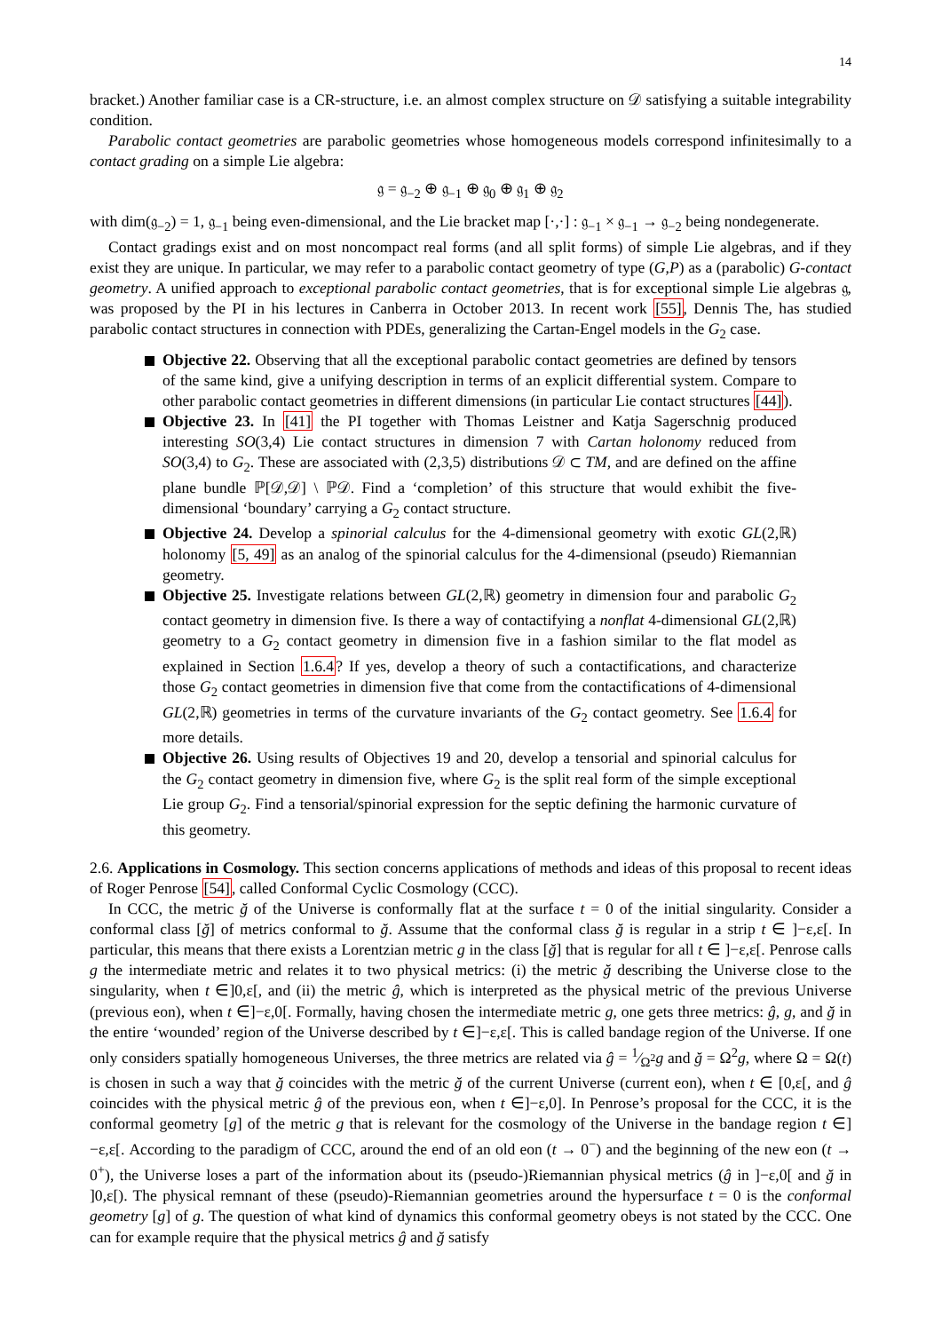14
bracket.) Another familiar case is a CR-structure, i.e. an almost complex structure on 𝒟 satisfying a suitable integrability condition.
Parabolic contact geometries are parabolic geometries whose homogeneous models correspond infinitesimally to a contact grading on a simple Lie algebra:
𝔤 = 𝔤<sub>−2</sub> ⊕ 𝔤<sub>−1</sub> ⊕ 𝔤<sub>0</sub> ⊕ 𝔤<sub>1</sub> ⊕ 𝔤<sub>2</sub>
with dim(𝔤<sub>−2</sub>) = 1, 𝔤<sub>−1</sub> being even-dimensional, and the Lie bracket map [·,·] : 𝔤<sub>−1</sub> × 𝔤<sub>−1</sub> → 𝔤<sub>−2</sub> being nondegenerate.
Contact gradings exist and on most noncompact real forms (and all split forms) of simple Lie algebras, and if they exist they are unique. In particular, we may refer to a parabolic contact geometry of type (G,P) as a (parabolic) G-contact geometry. A unified approach to exceptional parabolic contact geometries, that is for exceptional simple Lie algebras 𝔤, was proposed by the PI in his lectures in Canberra in October 2013. In recent work [55], Dennis The, has studied parabolic contact structures in connection with PDEs, generalizing the Cartan-Engel models in the G<sub>2</sub> case.
Objective 22. Observing that all the exceptional parabolic contact geometries are defined by tensors of the same kind, give a unifying description in terms of an explicit differential system. Compare to other parabolic contact geometries in different dimensions (in particular Lie contact structures [44]).
Objective 23. In [41] the PI together with Thomas Leistner and Katja Sagerschnig produced interesting SO(3,4) Lie contact structures in dimension 7 with Cartan holonomy reduced from SO(3,4) to G<sub>2</sub>. These are associated with (2,3,5) distributions 𝒟 ⊂ TM, and are defined on the affine plane bundle ℙ[𝒟,𝒟] \ ℙ𝒟. Find a ‘completion’ of this structure that would exhibit the five-dimensional ‘boundary’ carrying a G<sub>2</sub> contact structure.
Objective 24. Develop a spinorial calculus for the 4-dimensional geometry with exotic GL(2,ℝ) holonomy [5, 49] as an analog of the spinorial calculus for the 4-dimensional (pseudo) Riemannian geometry.
Objective 25. Investigate relations between GL(2,ℝ) geometry in dimension four and parabolic G<sub>2</sub> contact geometry in dimension five. Is there a way of contactifying a nonflat 4-dimensional GL(2,ℝ) geometry to a G<sub>2</sub> contact geometry in dimension five in a fashion similar to the flat model as explained in Section 1.6.4? If yes, develop a theory of such a contactifications, and characterize those G<sub>2</sub> contact geometries in dimension five that come from the contactifications of 4-dimensional GL(2,ℝ) geometries in terms of the curvature invariants of the G<sub>2</sub> contact geometry. See 1.6.4 for more details.
Objective 26. Using results of Objectives 19 and 20, develop a tensorial and spinorial calculus for the G<sub>2</sub> contact geometry in dimension five, where G<sub>2</sub> is the split real form of the simple exceptional Lie group G<sub>2</sub>. Find a tensorial/spinorial expression for the septic defining the harmonic curvature of this geometry.
2.6. Applications in Cosmology. This section concerns applications of methods and ideas of this proposal to recent ideas of Roger Penrose [54], called Conformal Cyclic Cosmology (CCC).
In CCC, the metric ğ of the Universe is conformally flat at the surface t = 0 of the initial singularity. Consider a conformal class [ğ] of metrics conformal to ğ. Assume that the conformal class ğ is regular in a strip t ∈ ]−ε,ε[. In particular, this means that there exists a Lorentzian metric g in the class [ğ] that is regular for all t ∈ ]−ε,ε[. Penrose calls g the intermediate metric and relates it to two physical metrics: (i) the metric ğ describing the Universe close to the singularity, when t ∈]0,ε[, and (ii) the metric ĝ, which is interpreted as the physical metric of the previous Universe (previous eon), when t ∈]−ε,0[. Formally, having chosen the intermediate metric g, one gets three metrics: ĝ, g, and ğ in the entire ‘wounded’ region of the Universe described by t ∈]−ε,ε[. This is called bandage region of the Universe. If one only considers spatially homogeneous Universes, the three metrics are related via ĝ = 1⁄Ω<sup>2</sup>g and ğ = Ω<sup>2</sup>g, where Ω = Ω(t) is chosen in such a way that ğ coincides with the metric ğ of the current Universe (current eon), when t ∈ [0,ε[, and ĝ coincides with the physical metric ĝ of the previous eon, when t ∈]−ε,0]. In Penrose’s proposal for the CCC, it is the conformal geometry [g] of the metric g that is relevant for the cosmology of the Universe in the bandage region t ∈]−ε,ε[. According to the paradigm of CCC, around the end of an old eon (t → 0<sup>−</sup>) and the beginning of the new eon (t → 0<sup>+</sup>), the Universe loses a part of the information about its (pseudo-)Riemannian physical metrics (ĝ in ]−ε,0[ and ğ in ]0,ε[). The physical remnant of these (pseudo)-Riemannian geometries around the hypersurface t = 0 is the conformal geometry [g] of g. The question of what kind of dynamics this conformal geometry obeys is not stated by the CCC. One can for example require that the physical metrics ĝ and ğ satisfy